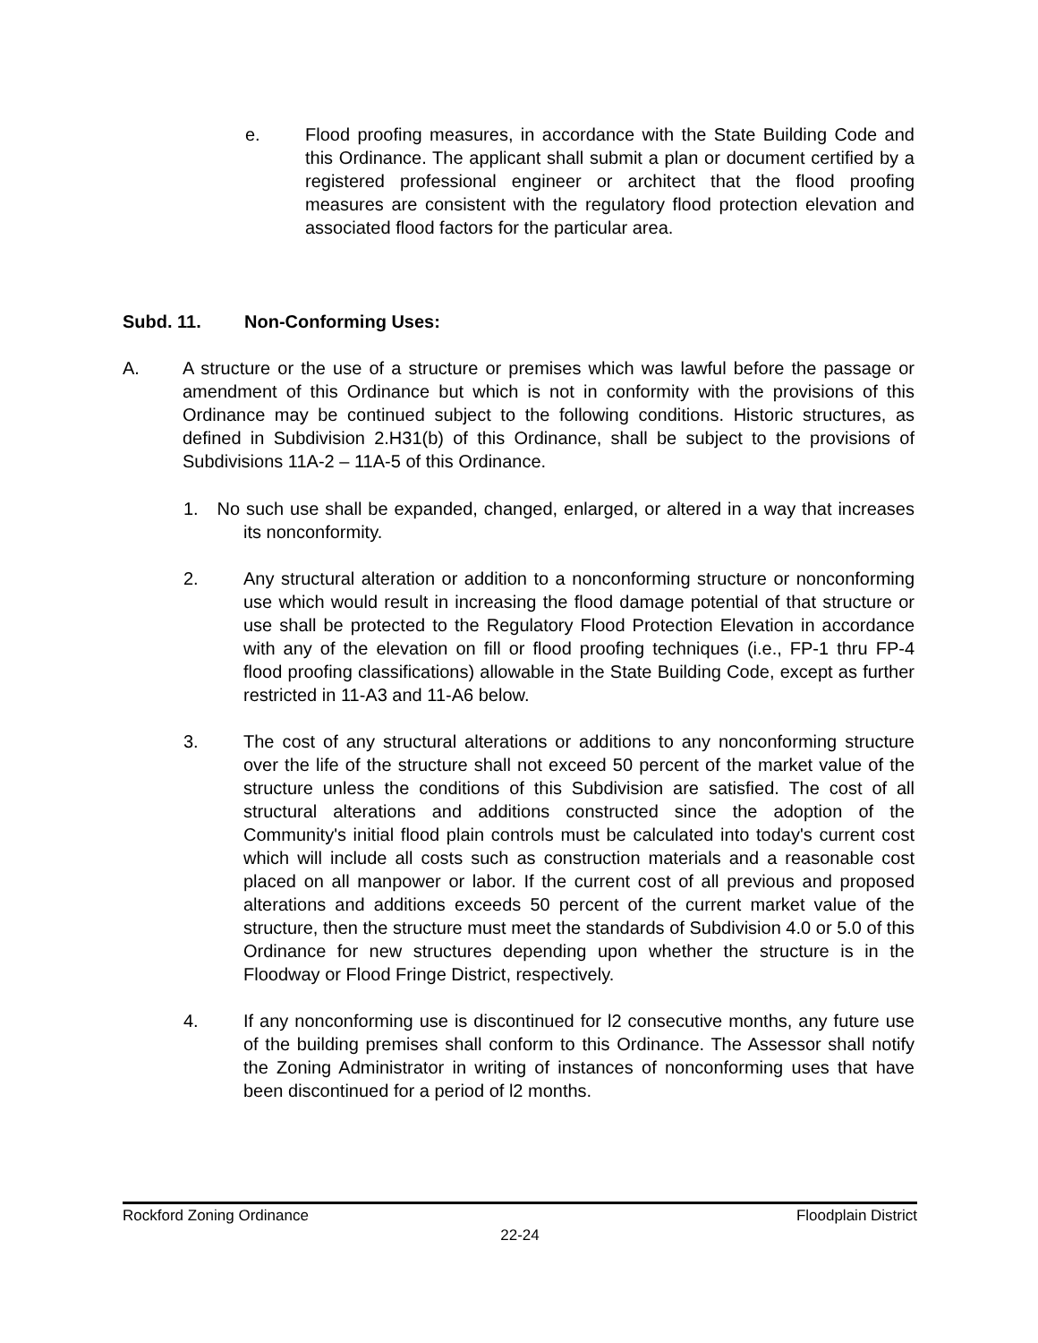e. Flood proofing measures, in accordance with the State Building Code and this Ordinance. The applicant shall submit a plan or document certified by a registered professional engineer or architect that the flood proofing measures are consistent with the regulatory flood protection elevation and associated flood factors for the particular area.
Subd. 11. Non-Conforming Uses:
A. A structure or the use of a structure or premises which was lawful before the passage or amendment of this Ordinance but which is not in conformity with the provisions of this Ordinance may be continued subject to the following conditions. Historic structures, as defined in Subdivision 2.H31(b) of this Ordinance, shall be subject to the provisions of Subdivisions 11A-2 – 11A-5 of this Ordinance.
1. No such use shall be expanded, changed, enlarged, or altered in a way that increases its nonconformity.
2. Any structural alteration or addition to a nonconforming structure or nonconforming use which would result in increasing the flood damage potential of that structure or use shall be protected to the Regulatory Flood Protection Elevation in accordance with any of the elevation on fill or flood proofing techniques (i.e., FP-1 thru FP-4 flood proofing classifications) allowable in the State Building Code, except as further restricted in 11-A3 and 11-A6 below.
3. The cost of any structural alterations or additions to any nonconforming structure over the life of the structure shall not exceed 50 percent of the market value of the structure unless the conditions of this Subdivision are satisfied. The cost of all structural alterations and additions constructed since the adoption of the Community's initial flood plain controls must be calculated into today's current cost which will include all costs such as construction materials and a reasonable cost placed on all manpower or labor. If the current cost of all previous and proposed alterations and additions exceeds 50 percent of the current market value of the structure, then the structure must meet the standards of Subdivision 4.0 or 5.0 of this Ordinance for new structures depending upon whether the structure is in the Floodway or Flood Fringe District, respectively.
4. If any nonconforming use is discontinued for l2 consecutive months, any future use of the building premises shall conform to this Ordinance. The Assessor shall notify the Zoning Administrator in writing of instances of nonconforming uses that have been discontinued for a period of l2 months.
Rockford Zoning Ordinance Floodplain District
22-24